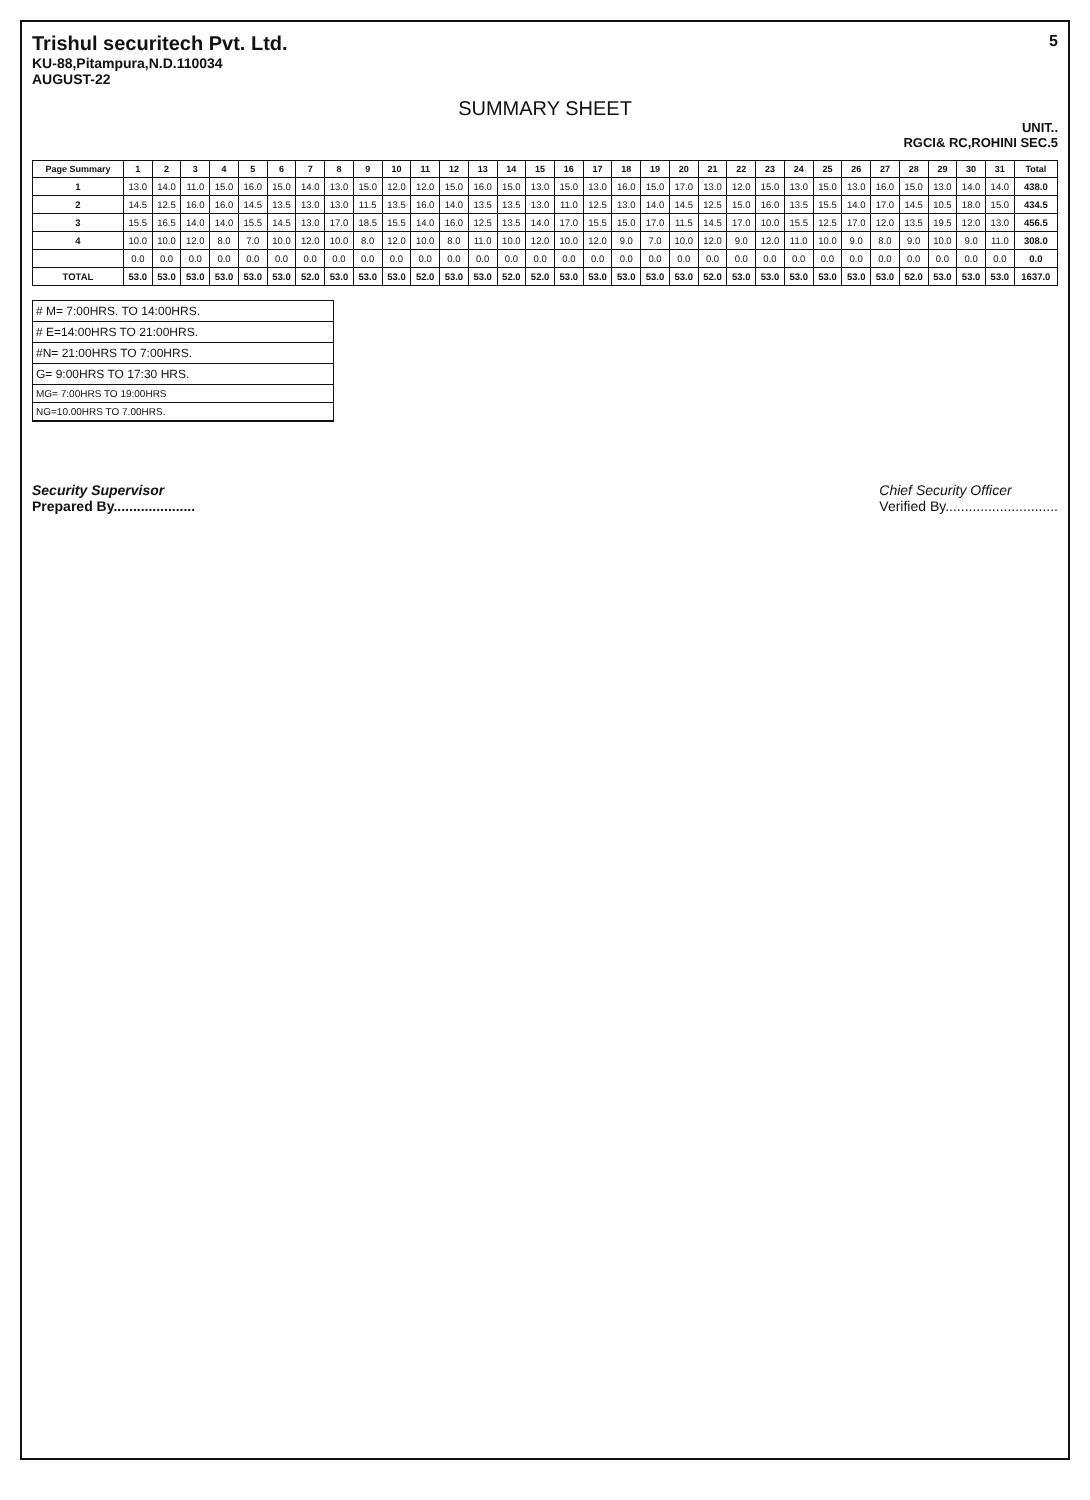Trishul securitech Pvt. Ltd.
KU-88,Pitampura,N.D.110034
AUGUST-22
5
SUMMARY SHEET
UNIT..
RGCI& RC,ROHINI SEC.5
| Page Summary | 1 | 2 | 3 | 4 | 5 | 6 | 7 | 8 | 9 | 10 | 11 | 12 | 13 | 14 | 15 | 16 | 17 | 18 | 19 | 20 | 21 | 22 | 23 | 24 | 25 | 26 | 27 | 28 | 29 | 30 | 31 | Total |
| --- | --- | --- | --- | --- | --- | --- | --- | --- | --- | --- | --- | --- | --- | --- | --- | --- | --- | --- | --- | --- | --- | --- | --- | --- | --- | --- | --- | --- | --- | --- | --- | --- |
| 1 | 13.0 | 14.0 | 11.0 | 15.0 | 16.0 | 15.0 | 14.0 | 13.0 | 15.0 | 12.0 | 12.0 | 15.0 | 16.0 | 15.0 | 13.0 | 15.0 | 13.0 | 16.0 | 15.0 | 17.0 | 13.0 | 12.0 | 15.0 | 13.0 | 15.0 | 13.0 | 16.0 | 15.0 | 13.0 | 14.0 | 14.0 | 438.0 |
| 2 | 14.5 | 12.5 | 16.0 | 16.0 | 14.5 | 13.5 | 13.0 | 13.0 | 11.5 | 13.5 | 16.0 | 14.0 | 13.5 | 13.5 | 13.0 | 11.0 | 12.5 | 13.0 | 14.0 | 14.5 | 12.5 | 15.0 | 16.0 | 13.5 | 15.5 | 14.0 | 17.0 | 14.5 | 10.5 | 18.0 | 15.0 | 434.5 |
| 3 | 15.5 | 16.5 | 14.0 | 14.0 | 15.5 | 14.5 | 13.0 | 17.0 | 18.5 | 15.5 | 14.0 | 16.0 | 12.5 | 13.5 | 14.0 | 17.0 | 15.5 | 15.0 | 17.0 | 11.5 | 14.5 | 17.0 | 10.0 | 15.5 | 12.5 | 17.0 | 12.0 | 13.5 | 19.5 | 12.0 | 13.0 | 456.5 |
| 4 | 10.0 | 10.0 | 12.0 | 8.0 | 7.0 | 10.0 | 12.0 | 10.0 | 8.0 | 12.0 | 10.0 | 8.0 | 11.0 | 10.0 | 12.0 | 10.0 | 12.0 | 9.0 | 7.0 | 10.0 | 12.0 | 9.0 | 12.0 | 11.0 | 10.0 | 9.0 | 8.0 | 9.0 | 10.0 | 9.0 | 11.0 | 308.0 |
| | 0.0 | 0.0 | 0.0 | 0.0 | 0.0 | 0.0 | 0.0 | 0.0 | 0.0 | 0.0 | 0.0 | 0.0 | 0.0 | 0.0 | 0.0 | 0.0 | 0.0 | 0.0 | 0.0 | 0.0 | 0.0 | 0.0 | 0.0 | 0.0 | 0.0 | 0.0 | 0.0 | 0.0 | 0.0 | 0.0 | 0.0 | 0.0 |
| TOTAL | 53.0 | 53.0 | 53.0 | 53.0 | 53.0 | 53.0 | 52.0 | 53.0 | 53.0 | 53.0 | 52.0 | 53.0 | 53.0 | 52.0 | 52.0 | 53.0 | 53.0 | 53.0 | 53.0 | 53.0 | 52.0 | 53.0 | 53.0 | 53.0 | 53.0 | 53.0 | 53.0 | 52.0 | 53.0 | 53.0 | 53.0 | 1637.0 |
# M= 7:00HRS. TO 14:00HRS.
# E=14:00HRS TO 21:00HRS.
#N= 21:00HRS TO 7:00HRS.
G= 9:00HRS TO 17:30 HRS.
MG= 7:00HRS TO 19:00HRS
NG=10.00HRS TO 7.00HRS.
Security Supervisor
Prepared By.....................
Chief Security Officer
Verified By.............................